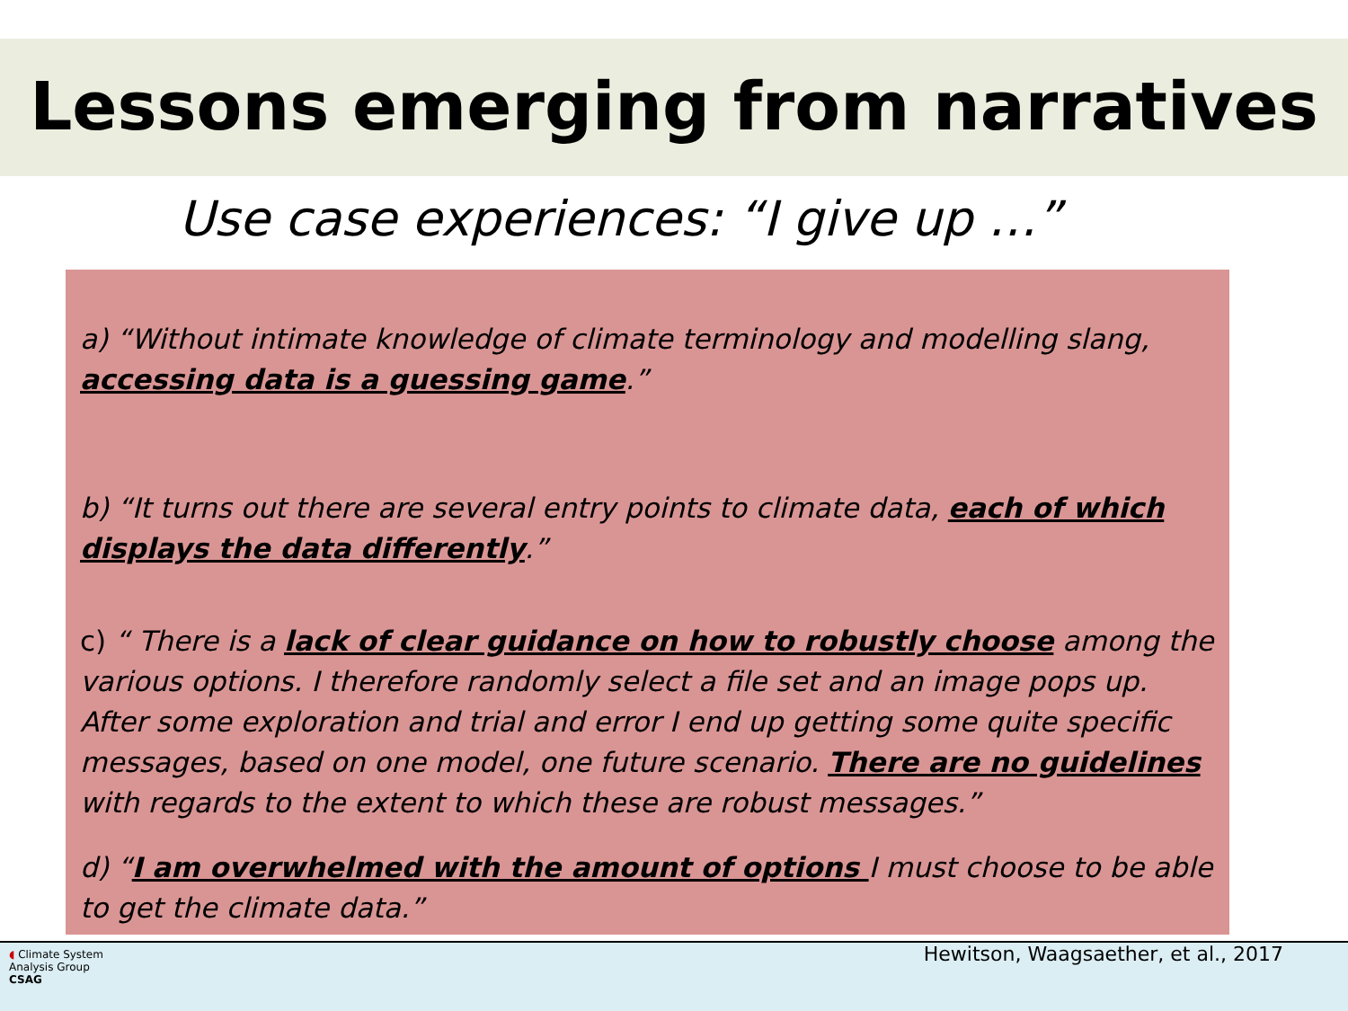Lessons emerging from narratives
Use case experiences: “I give up …”
a) “Without intimate knowledge of climate terminology and modelling slang, accessing data is a guessing game.”
b) “It turns out there are several entry points to climate data, each of which displays the data differently.”
c) “ There is a lack of clear guidance on how to robustly choose among the various options. I therefore randomly select a file set and an image pops up. After some exploration and trial and error I end up getting some quite specific messages, based on one model, one future scenario. There are no guidelines with regards to the extent to which these are robust messages.”
d) “I am overwhelmed with the amount of options I must choose to be able to get the climate data.”
◖ Climate System
Analysis Group
CSAG
Hewitson, Waagsaether, et al., 2017